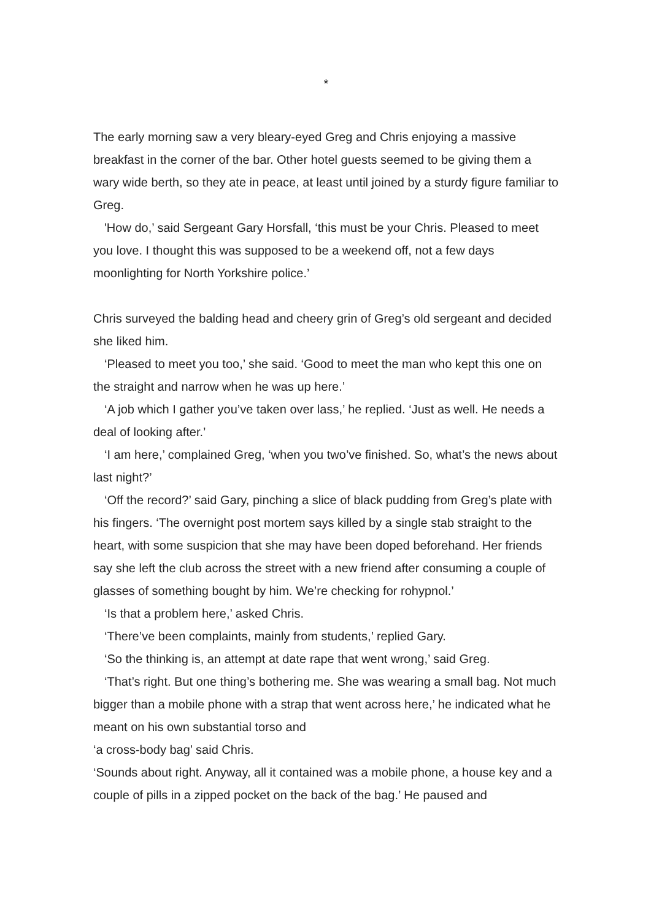*
The early morning saw a very bleary-eyed Greg and Chris enjoying a massive breakfast in the corner of the bar. Other hotel guests seemed to be giving them a wary wide berth, so they ate in peace, at least until joined by a sturdy figure familiar to Greg.
'How do,’ said Sergeant Gary Horsfall, ‘this must be your Chris. Pleased to meet you love. I thought this was supposed to be a weekend off, not a few days moonlighting for North Yorkshire police.’
Chris surveyed the balding head and cheery grin of Greg’s old sergeant and decided she liked him.
‘Pleased to meet you too,’ she said. ‘Good to meet the man who kept this one on the straight and narrow when he was up here.’
‘A job which I gather you’ve taken over lass,’ he replied. ‘Just as well. He needs a deal of looking after.’
‘I am here,’ complained Greg, ‘when you two’ve finished. So, what’s the news about last night?’
‘Off the record?’ said Gary, pinching a slice of black pudding from Greg’s plate with his fingers. ‘The overnight post mortem says killed by a single stab straight to the heart, with some suspicion that she may have been doped beforehand. Her friends say she left the club across the street with a new friend after consuming a couple of glasses of something bought by him. We’re checking for rohypnol.’
‘Is that a problem here,’ asked Chris.
‘There’ve been complaints, mainly from students,’ replied Gary.
‘So the thinking is, an attempt at date rape that went wrong,’ said Greg.
‘That’s right. But one thing’s bothering me. She was wearing a small bag. Not much bigger than a mobile phone with a strap that went across here,’ he indicated what he meant on his own substantial torso and
‘a cross-body bag’ said Chris.
‘Sounds about right. Anyway, all it contained was a mobile phone, a house key and a couple of pills in a zipped pocket on the back of the bag.’ He paused and